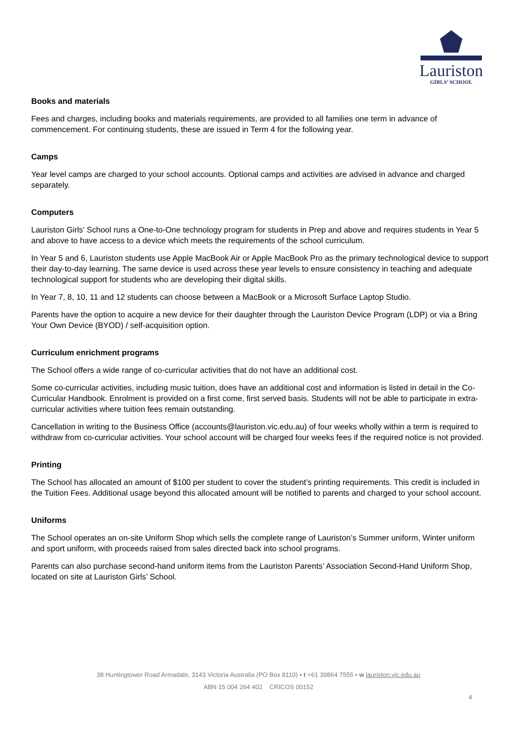Lauriston
GIRLS’ SCHOOL
Books and materials
Fees and charges, including books and materials requirements, are provided to all families one term in advance of commencement. For continuing students, these are issued in Term 4 for the following year.
Camps
Year level camps are charged to your school accounts. Optional camps and activities are advised in advance and charged separately.
Computers
Lauriston Girls’ School runs a One-to-One technology program for students in Prep and above and requires students in Year 5 and above to have access to a device which meets the requirements of the school curriculum.
In Year 5 and 6, Lauriston students use Apple MacBook Air or Apple MacBook Pro as the primary technological device to support their day-to-day learning. The same device is used across these year levels to ensure consistency in teaching and adequate technological support for students who are developing their digital skills.
In Year 7, 8, 10, 11 and 12 students can choose between a MacBook or a Microsoft Surface Laptop Studio.
Parents have the option to acquire a new device for their daughter through the Lauriston Device Program (LDP) or via a Bring Your Own Device (BYOD) / self-acquisition option.
Curriculum enrichment programs
The School offers a wide range of co-curricular activities that do not have an additional cost.
Some co-curricular activities, including music tuition, does have an additional cost and information is listed in detail in the Co-Curricular Handbook. Enrolment is provided on a first come, first served basis. Students will not be able to participate in extra-curricular activities where tuition fees remain outstanding.
Cancellation in writing to the Business Office (accounts@lauriston.vic.edu.au) of four weeks wholly within a term is required to withdraw from co-curricular activities. Your school account will be charged four weeks fees if the required notice is not provided.
Printing
The School has allocated an amount of $100 per student to cover the student’s printing requirements. This credit is included in the Tuition Fees. Additional usage beyond this allocated amount will be notified to parents and charged to your school account.
Uniforms
The School operates an on-site Uniform Shop which sells the complete range of Lauriston’s Summer uniform, Winter uniform and sport uniform, with proceeds raised from sales directed back into school programs.
Parents can also purchase second-hand uniform items from the Lauriston Parents’ Association Second-Hand Uniform Shop, located on site at Lauriston Girls’ School.
38 Huntingtower Road Armadale, 3143 Victoria Australia (PO Box 8110) • t +61 39864 7555 • w lauriston.vic.edu.au
ABN 15 004 264 402 CRICOS 00152
4